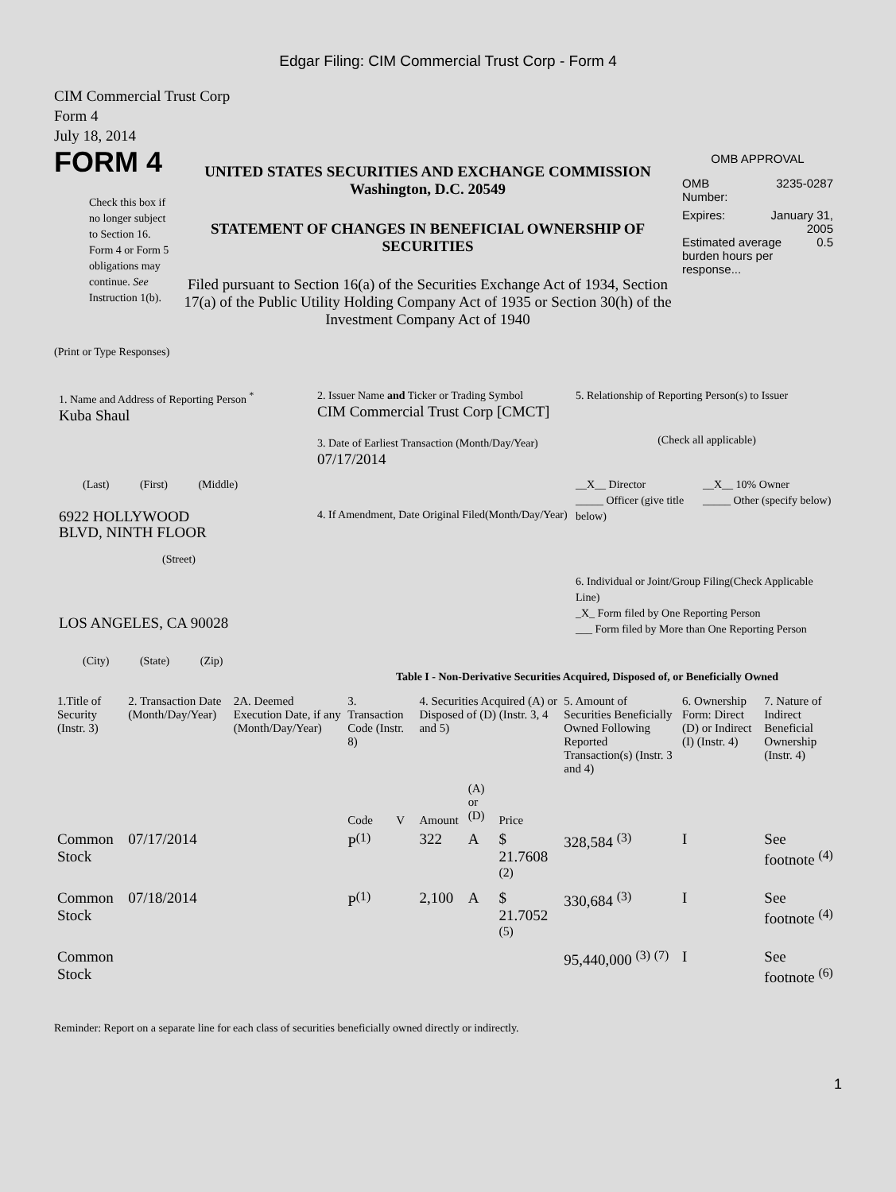Edgar Filing: CIM Commercial Trust Corp - Form 4
CIM Commercial Trust Corp
Form 4
July 18, 2014
FORM 4
Check this box if no longer subject to Section 16. Form 4 or Form 5 obligations may continue. See Instruction 1(b).
UNITED STATES SECURITIES AND EXCHANGE COMMISSION
Washington, D.C. 20549
STATEMENT OF CHANGES IN BENEFICIAL OWNERSHIP OF SECURITIES
Filed pursuant to Section 16(a) of the Securities Exchange Act of 1934, Section 17(a) of the Public Utility Holding Company Act of 1935 or Section 30(h) of the Investment Company Act of 1940
OMB APPROVAL
OMB
Number: 3235-0287
Expires: January 31,
2005
Estimated average burden hours per response... 0.5
(Print or Type Responses)
1. Name and Address of Reporting Person <sup>*</sup>
Kuba Shaul
(Last) (First) (Middle)
6922 HOLLYWOOD
BLVD, NINTH FLOOR
(Street)
LOS ANGELES, CA 90028
(City) (State) (Zip)
2. Issuer Name and Ticker or Trading Symbol
CIM Commercial Trust Corp [CMCT]
3. Date of Earliest Transaction (Month/Day/Year)
07/17/2014
4. If Amendment, Date Original Filed(Month/Day/Year)
5. Relationship of Reporting Person(s) to Issuer
(Check all applicable)
__X__ Director
_____ Officer (give title below)
__X__ 10% Owner
_____ Other (specify below)
6. Individual or Joint/Group Filing(Check Applicable Line)
_X_ Form filed by One Reporting Person
___ Form filed by More than One Reporting Person
Table I - Non-Derivative Securities Acquired, Disposed of, or Beneficially Owned
| 1.Title of Security (Instr. 3) | 2. Transaction Date (Month/Day/Year) | 2A. Deemed Execution Date, if any (Month/Day/Year) | 3. Transaction Code (Instr. 8) | | 4. Securities Acquired (A) or Disposed of (D) (Instr. 3, 4 and 5) | | | 5. Amount of Securities Beneficially Owned Following Reported Transaction(s) (Instr. 3 and 4) | 6. Ownership Form: Direct (D) or Indirect (I) (Instr. 4) | 7. Nature of Indirect Beneficial Ownership (Instr. 4) |
| --- | --- | --- | --- | --- | --- | --- | --- | --- | --- | --- |
| | | | Code | V | Amount | (A) or (D) | Price | | | |
| Common Stock | 07/17/2014 | | P<sup>(1)</sup> | | 322 | A | $ 21.7608 <sup>(2)</sup> | 328,584 <sup>(3)</sup> | I | See footnote <sup>(4)</sup> |
| Common Stock | 07/18/2014 | | P<sup>(1)</sup> | | 2,100 | A | $ 21.7052 <sup>(5)</sup> | 330,684 <sup>(3)</sup> | I | See footnote <sup>(4)</sup> |
| Common Stock | | | | | | | | 95,440,000 <sup>(3)</sup> <sup>(7)</sup> | I | See footnote <sup>(6)</sup> |
Reminder: Report on a separate line for each class of securities beneficially owned directly or indirectly.
1